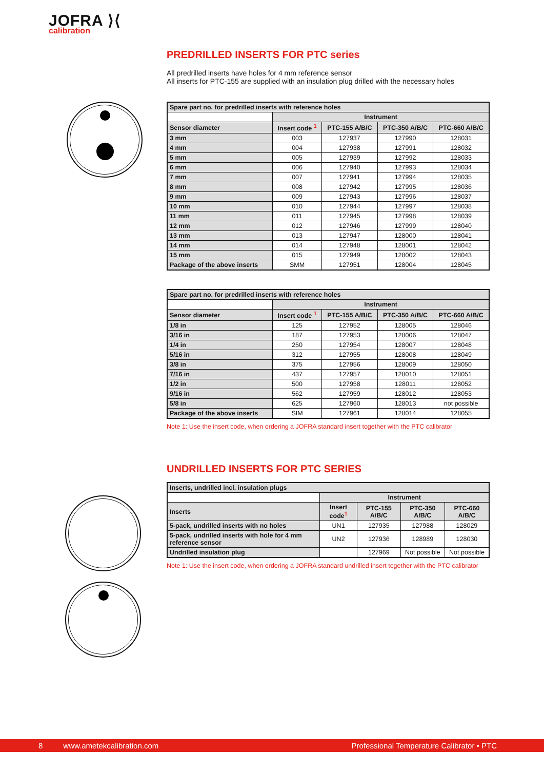JOFRA ⟩⟨
calibration
PREDRILLED INSERTS FOR PTC series
All predrilled inserts have holes for 4 mm reference sensor
All inserts for PTC-155 are supplied with an insulation plug drilled with the necessary holes
| Spare part no. for predrilled inserts with reference holes | | | | |
| | Instrument | | | |
| Sensor diameter | Insert code <sup>1</sup> | PTC-155 A/B/C | PTC-350 A/B/C | PTC-660 A/B/C |
| 3 mm | 003 | 127937 | 127990 | 128031 |
| 4 mm | 004 | 127938 | 127991 | 128032 |
| 5 mm | 005 | 127939 | 127992 | 128033 |
| 6 mm | 006 | 127940 | 127993 | 128034 |
| 7 mm | 007 | 127941 | 127994 | 128035 |
| 8 mm | 008 | 127942 | 127995 | 128036 |
| 9 mm | 009 | 127943 | 127996 | 128037 |
| 10 mm | 010 | 127944 | 127997 | 128038 |
| 11 mm | 011 | 127945 | 127998 | 128039 |
| 12 mm | 012 | 127946 | 127999 | 128040 |
| 13 mm | 013 | 127947 | 128000 | 128041 |
| 14 mm | 014 | 127948 | 128001 | 128042 |
| 15 mm | 015 | 127949 | 128002 | 128043 |
| Package of the above inserts | SMM | 127951 | 128004 | 128045 |
| Spare part no. for predrilled inserts with reference holes | | | | |
| | Instrument | | | |
| Sensor diameter | Insert code <sup>1</sup> | PTC-155 A/B/C | PTC-350 A/B/C | PTC-660 A/B/C |
| 1/8 in | 125 | 127952 | 128005 | 128046 |
| 3/16 in | 187 | 127953 | 128006 | 128047 |
| 1/4 in | 250 | 127954 | 128007 | 128048 |
| 5/16 in | 312 | 127955 | 128008 | 128049 |
| 3/8 in | 375 | 127956 | 128009 | 128050 |
| 7/16 in | 437 | 127957 | 128010 | 128051 |
| 1/2 in | 500 | 127958 | 128011 | 128052 |
| 9/16 in | 562 | 127959 | 128012 | 128053 |
| 5/8 in | 625 | 127960 | 128013 | not possible |
| Package of the above inserts | SIM | 127961 | 128014 | 128055 |
Note 1: Use the insert code, when ordering a JOFRA standard insert together with the PTC calibrator
UNDRILLED INSERTS FOR PTC SERIES
| Inserts, undrilled incl. insulation plugs | | | | |
| | Instrument | | | |
| Inserts | Insert code<sup>1</sup> | PTC-155 A/B/C | PTC-350 A/B/C | PTC-660 A/B/C |
| 5-pack, undrilled inserts with no holes | UN1 | 127935 | 127988 | 128029 |
| 5-pack, undrilled inserts with hole for 4 mm reference sensor | UN2 | 127936 | 128989 | 128030 |
| Undrilled insulation plug | | 127969 | Not possible | Not possible |
Note 1: Use the insert code, when ordering a JOFRA standard undrilled insert together with the PTC calibrator
8 www.ametekcalibration.com Professional Temperature Calibrator • PTC